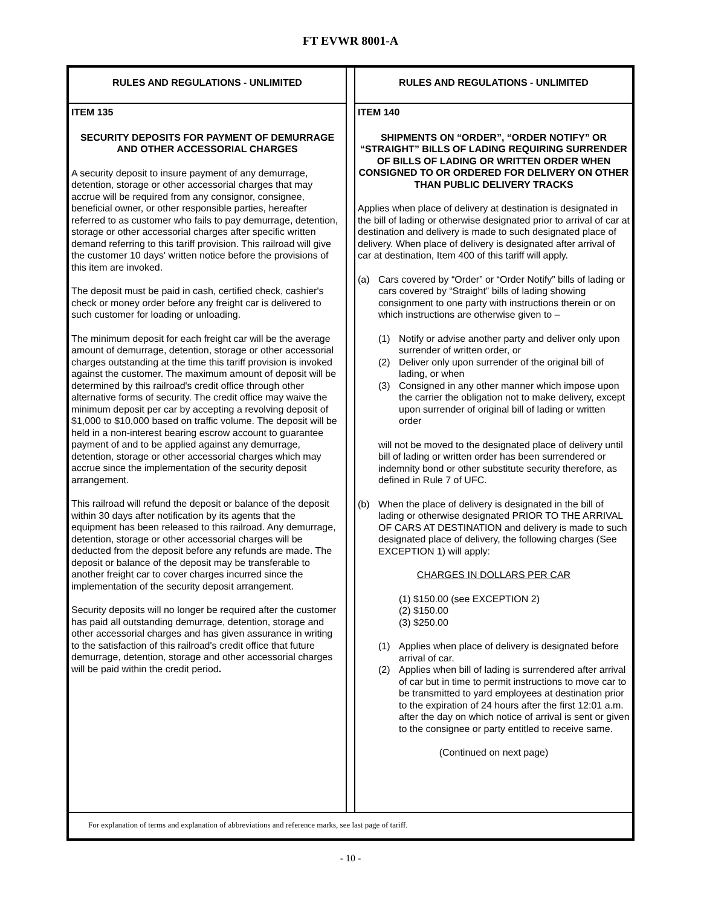FT EVWR 8001-A
RULES AND REGULATIONS - UNLIMITED
ITEM 135
SECURITY DEPOSITS FOR PAYMENT OF DEMURRAGE AND OTHER ACCESSORIAL CHARGES
A security deposit to insure payment of any demurrage, detention, storage or other accessorial charges that may accrue will be required from any consignor, consignee, beneficial owner, or other responsible parties, hereafter referred to as customer who fails to pay demurrage, detention, storage or other accessorial charges after specific written demand referring to this tariff provision. This railroad will give the customer 10 days' written notice before the provisions of this item are invoked.
The deposit must be paid in cash, certified check, cashier's check or money order before any freight car is delivered to such customer for loading or unloading.
The minimum deposit for each freight car will be the average amount of demurrage, detention, storage or other accessorial charges outstanding at the time this tariff provision is invoked against the customer. The maximum amount of deposit will be determined by this railroad's credit office through other alternative forms of security. The credit office may waive the minimum deposit per car by accepting a revolving deposit of $1,000 to $10,000 based on traffic volume. The deposit will be held in a non-interest bearing escrow account to guarantee payment of and to be applied against any demurrage, detention, storage or other accessorial charges which may accrue since the implementation of the security deposit arrangement.
This railroad will refund the deposit or balance of the deposit within 30 days after notification by its agents that the equipment has been released to this railroad. Any demurrage, detention, storage or other accessorial charges will be deducted from the deposit before any refunds are made. The deposit or balance of the deposit may be transferable to another freight car to cover charges incurred since the implementation of the security deposit arrangement.
Security deposits will no longer be required after the customer has paid all outstanding demurrage, detention, storage and other accessorial charges and has given assurance in writing to the satisfaction of this railroad's credit office that future demurrage, detention, storage and other accessorial charges will be paid within the credit period.
RULES AND REGULATIONS - UNLIMITED
ITEM 140
SHIPMENTS ON “ORDER”, “ORDER NOTIFY” OR “STRAIGHT” BILLS OF LADING REQUIRING SURRENDER OF BILLS OF LADING OR WRITTEN ORDER WHEN CONSIGNED TO OR ORDERED FOR DELIVERY ON OTHER THAN PUBLIC DELIVERY TRACKS
Applies when place of delivery at destination is designated in the bill of lading or otherwise designated prior to arrival of car at destination and delivery is made to such designated place of delivery. When place of delivery is designated after arrival of car at destination, Item 400 of this tariff will apply.
(a) Cars covered by “Order” or “Order Notify” bills of lading or cars covered by “Straight” bills of lading showing consignment to one party with instructions therein or on which instructions are otherwise given to –
(1) Notify or advise another party and deliver only upon surrender of written order, or
(2) Deliver only upon surrender of the original bill of lading, or when
(3) Consigned in any other manner which impose upon the carrier the obligation not to make delivery, except upon surrender of original bill of lading or written order
will not be moved to the designated place of delivery until bill of lading or written order has been surrendered or indemnity bond or other substitute security therefore, as defined in Rule 7 of UFC.
(b) When the place of delivery is designated in the bill of lading or otherwise designated PRIOR TO THE ARRIVAL OF CARS AT DESTINATION and delivery is made to such designated place of delivery, the following charges (See EXCEPTION 1) will apply:
CHARGES IN DOLLARS PER CAR
(1) $150.00 (see EXCEPTION 2)
(2) $150.00
(3) $250.00
(1) Applies when place of delivery is designated before arrival of car.
(2) Applies when bill of lading is surrendered after arrival of car but in time to permit instructions to move car to be transmitted to yard employees at destination prior to the expiration of 24 hours after the first 12:01 a.m. after the day on which notice of arrival is sent or given to the consignee or party entitled to receive same.
(Continued on next page)
For explanation of terms and explanation of abbreviations and reference marks, see last page of tariff.
- 10 -